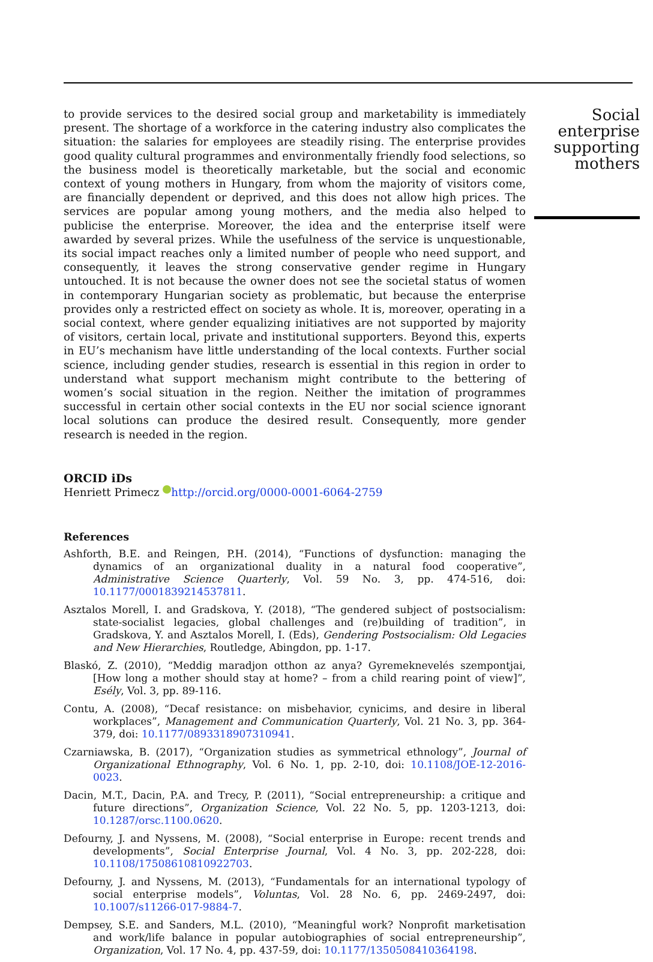to provide services to the desired social group and marketability is immediately present. The shortage of a workforce in the catering industry also complicates the situation: the salaries for employees are steadily rising. The enterprise provides good quality cultural programmes and environmentally friendly food selections, so the business model is theoretically marketable, but the social and economic context of young mothers in Hungary, from whom the majority of visitors come, are financially dependent or deprived, and this does not allow high prices. The services are popular among young mothers, and the media also helped to publicise the enterprise. Moreover, the idea and the enterprise itself were awarded by several prizes. While the usefulness of the service is unquestionable, its social impact reaches only a limited number of people who need support, and consequently, it leaves the strong conservative gender regime in Hungary untouched. It is not because the owner does not see the societal status of women in contemporary Hungarian society as problematic, but because the enterprise provides only a restricted effect on society as whole. It is, moreover, operating in a social context, where gender equalizing initiatives are not supported by majority of visitors, certain local, private and institutional supporters. Beyond this, experts in EU’s mechanism have little understanding of the local contexts. Further social science, including gender studies, research is essential in this region in order to understand what support mechanism might contribute to the bettering of women’s social situation in the region. Neither the imitation of programmes successful in certain other social contexts in the EU nor social science ignorant local solutions can produce the desired result. Consequently, more gender research is needed in the region.
ORCID iDs
Henriett Primecz http://orcid.org/0000-0001-6064-2759
References
Ashforth, B.E. and Reingen, P.H. (2014), “Functions of dysfunction: managing the dynamics of an organizational duality in a natural food cooperative”, Administrative Science Quarterly, Vol. 59 No. 3, pp. 474-516, doi: 10.1177/0001839214537811.
Asztalos Morell, I. and Gradskova, Y. (2018), “The gendered subject of postsocialism: state-socialist legacies, global challenges and (re)building of tradition”, in Gradskova, Y. and Asztalos Morell, I. (Eds), Gendering Postsocialism: Old Legacies and New Hierarchies, Routledge, Abingdon, pp. 1-17.
Blaskó, Z. (2010), “Meddig maradjon otthon az anya? Gyremeknevelés szempontjai, [How long a mother should stay at home? – from a child rearing point of view]”, Esély, Vol. 3, pp. 89-116.
Contu, A. (2008), “Decaf resistance: on misbehavior, cynicims, and desire in liberal workplaces”, Management and Communication Quarterly, Vol. 21 No. 3, pp. 364-379, doi: 10.1177/0893318907310941.
Czarniawska, B. (2017), “Organization studies as symmetrical ethnology”, Journal of Organizational Ethnography, Vol. 6 No. 1, pp. 2-10, doi: 10.1108/JOE-12-2016-0023.
Dacin, M.T., Dacin, P.A. and Trecy, P. (2011), “Social entrepreneurship: a critique and future directions”, Organization Science, Vol. 22 No. 5, pp. 1203-1213, doi: 10.1287/orsc.1100.0620.
Defourny, J. and Nyssens, M. (2008), “Social enterprise in Europe: recent trends and developments”, Social Enterprise Journal, Vol. 4 No. 3, pp. 202-228, doi: 10.1108/17508610810922703.
Defourny, J. and Nyssens, M. (2013), “Fundamentals for an international typology of social enterprise models”, Voluntas, Vol. 28 No. 6, pp. 2469-2497, doi: 10.1007/s11266-017-9884-7.
Dempsey, S.E. and Sanders, M.L. (2010), “Meaningful work? Nonprofit marketisation and work/life balance in popular autobiographies of social entrepreneurship”, Organization, Vol. 17 No. 4, pp. 437-59, doi: 10.1177/1350508410364198.
Social
enterprise
supporting
mothers